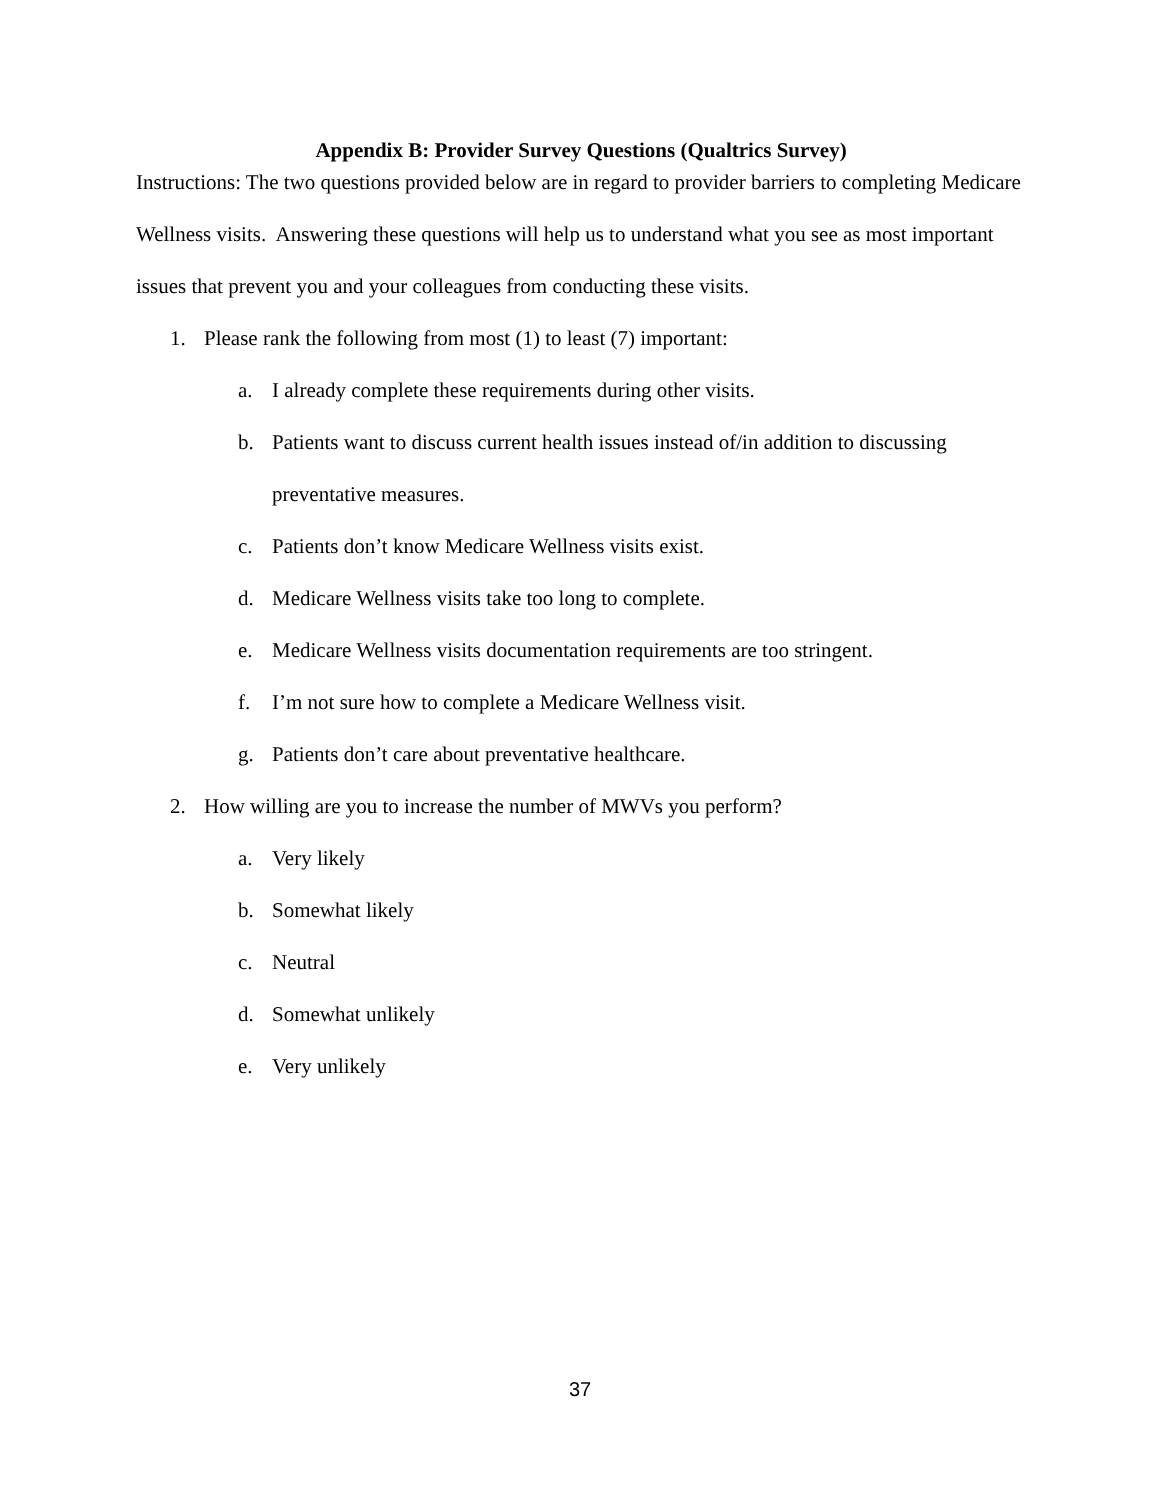Appendix B: Provider Survey Questions (Qualtrics Survey)
Instructions: The two questions provided below are in regard to provider barriers to completing Medicare Wellness visits. Answering these questions will help us to understand what you see as most important issues that prevent you and your colleagues from conducting these visits.
1. Please rank the following from most (1) to least (7) important:
a. I already complete these requirements during other visits.
b. Patients want to discuss current health issues instead of/in addition to discussing preventative measures.
c. Patients don’t know Medicare Wellness visits exist.
d. Medicare Wellness visits take too long to complete.
e. Medicare Wellness visits documentation requirements are too stringent.
f. I’m not sure how to complete a Medicare Wellness visit.
g. Patients don’t care about preventative healthcare.
2. How willing are you to increase the number of MWVs you perform?
a. Very likely
b. Somewhat likely
c. Neutral
d. Somewhat unlikely
e. Very unlikely
37